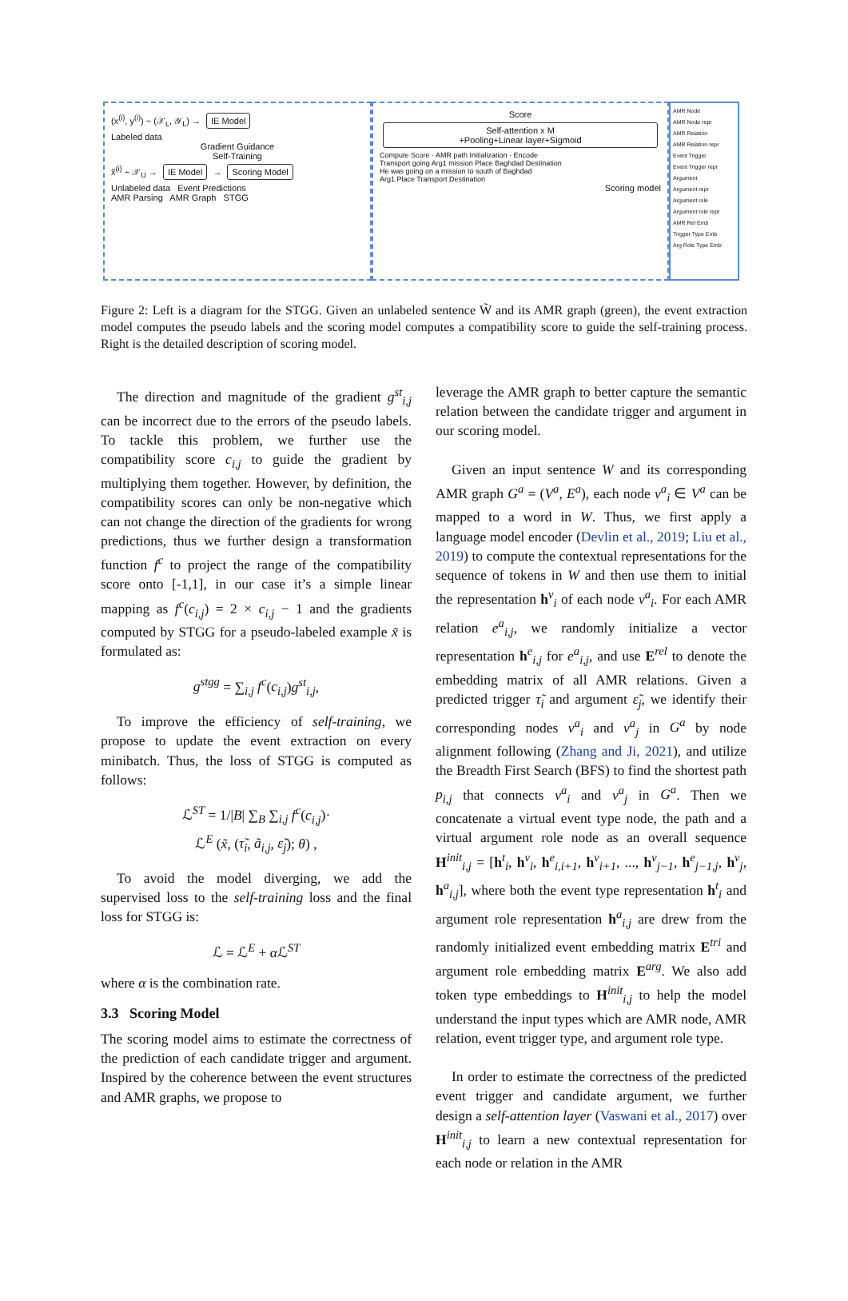(x<sup>(i)</sup>, y<sup>(i)</sup>) ~ (𝒳<sub>L</sub>, 𝒴<sub>L</sub>) → IE Model
Labeled data
Gradient Guidance
Self-Training
x̃<sup>(i)</sup> ~ 𝒳<sub>U</sub> → IE Model → Scoring Model
Unlabeled data Event Predictions
AMR Parsing AMR Graph STGG
Score
Self-attention x M
+Pooling+Linear layer+Sigmoid
Compute Score · AMR path Initialization · Encode
Transport going Arg1 mission Place Baghdad Destination
He was going on a mission to south of Baghdad
Arg1 Place Transport Destination
Scoring model
AMR Node
AMR Node repr
AMR Relation
AMR Relation repr
Event Trigger
Event Trigger repr
Argument
Argument repr
Argument role
Argument role repr
AMR Rel Emb
Trigger Type Emb
Arg Role Type Emb
Figure 2: Left is a diagram for the STGG. Given an unlabeled sentence W̃ and its AMR graph (green), the event extraction model computes the pseudo labels and the scoring model computes a compatibility score to guide the self-training process. Right is the detailed description of scoring model.
The direction and magnitude of the gradient g<sup>st</sup><sub>i,j</sub> can be incorrect due to the errors of the pseudo labels. To tackle this problem, we further use the compatibility score c<sub>i,j</sub> to guide the gradient by multiplying them together. However, by definition, the compatibility scores can only be non-negative which can not change the direction of the gradients for wrong predictions, thus we further design a transformation function f<sup>c</sup> to project the range of the compatibility score onto [-1,1], in our case it’s a simple linear mapping as f<sup>c</sup>(c<sub>i,j</sub>) = 2 × c<sub>i,j</sub> − 1 and the gradients computed by STGG for a pseudo-labeled example x̃ is formulated as:
g<sup>stgg</sup> = ∑<sub>i,j</sub> f<sup>c</sup>(c<sub>i,j</sub>)g<sup>st</sup><sub>i,j</sub>,
To improve the efficiency of self-training, we propose to update the event extraction on every minibatch. Thus, the loss of STGG is computed as follows:
ℒ<sup>ST</sup> = 1/|B| ∑<sub>B</sub> ∑<sub>i,j</sub> f<sup>c</sup>(c<sub>i,j</sub>)·
ℒ<sup>E</sup> (x̃, (τ̃<sub>i</sub>, ã<sub>i,j</sub>, ε̃<sub>j</sub>); θ) ,
To avoid the model diverging, we add the supervised loss to the self-training loss and the final loss for STGG is:
ℒ = ℒ<sup>E</sup> + α ℒ<sup>ST</sup>
where α is the combination rate.
3.3 Scoring Model
The scoring model aims to estimate the correctness of the prediction of each candidate trigger and argument. Inspired by the coherence between the event structures and AMR graphs, we propose to
leverage the AMR graph to better capture the semantic relation between the candidate trigger and argument in our scoring model.
Given an input sentence W and its corresponding AMR graph G<sup>a</sup> = (V<sup>a</sup>, E<sup>a</sup>), each node v<sup>a</sup><sub>i</sub> ∈ V<sup>a</sup> can be mapped to a word in W. Thus, we first apply a language model encoder (Devlin et al., 2019; Liu et al., 2019) to compute the contextual representations for the sequence of tokens in W and then use them to initial the representation h<sup>v</sup><sub>i</sub> of each node v<sup>a</sup><sub>i</sub>. For each AMR relation e<sup>a</sup><sub>i,j</sub>, we randomly initialize a vector representation h<sup>e</sup><sub>i,j</sub> for e<sup>a</sup><sub>i,j</sub>, and use E<sup>rel</sup> to denote the embedding matrix of all AMR relations. Given a predicted trigger τ̃<sub>i</sub> and argument ε̃<sub>j</sub>, we identify their corresponding nodes v<sup>a</sup><sub>i</sub> and v<sup>a</sup><sub>j</sub> in G<sup>a</sup> by node alignment following (Zhang and Ji, 2021), and utilize the Breadth First Search (BFS) to find the shortest path p<sub>i,j</sub> that connects v<sup>a</sup><sub>i</sub> and v<sup>a</sup><sub>j</sub> in G<sup>a</sup>. Then we concatenate a virtual event type node, the path and a virtual argument role node as an overall sequence H<sup>init</sup><sub>i,j</sub> = [h<sup>t</sup><sub>i</sub>, h<sup>v</sup><sub>i</sub>, h<sup>e</sup><sub>i,i+1</sub>, h<sup>v</sup><sub>i+1</sub>, ..., h<sup>v</sup><sub>j−1</sub>, h<sup>e</sup><sub>j−1,j</sub>, h<sup>v</sup><sub>j</sub>, h<sup>a</sup><sub>i,j</sub>], where both the event type representation h<sup>t</sup><sub>i</sub> and argument role representation h<sup>a</sup><sub>i,j</sub> are drew from the randomly initialized event embedding matrix E<sup>tri</sup> and argument role embedding matrix E<sup>arg</sup>. We also add token type embeddings to H<sup>init</sup><sub>i,j</sub> to help the model understand the input types which are AMR node, AMR relation, event trigger type, and argument role type.
In order to estimate the correctness of the predicted event trigger and candidate argument, we further design a self-attention layer (Vaswani et al., 2017) over H<sup>init</sup><sub>i,j</sub> to learn a new contextual representation for each node or relation in the AMR